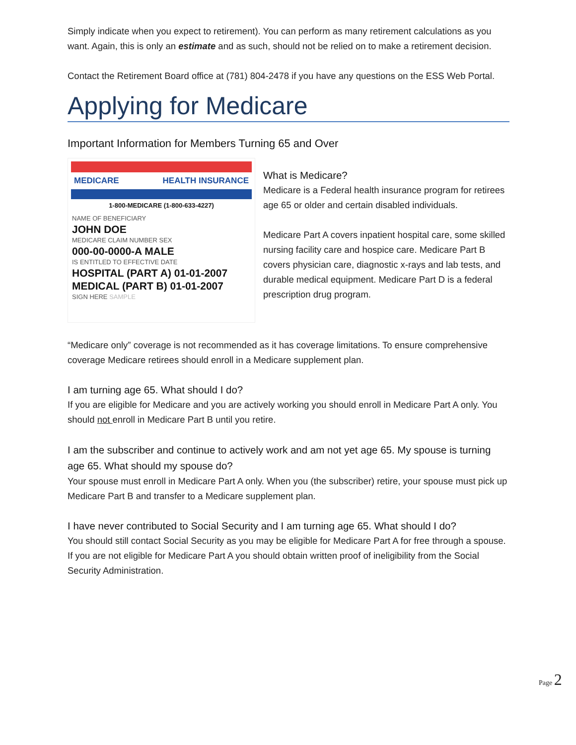Simply indicate when you expect to retirement). You can perform as many retirement calculations as you want. Again, this is only an estimate and as such, should not be relied on to make a retirement decision.
Contact the Retirement Board office at (781) 804-2478 if you have any questions on the ESS Web Portal.
Applying for Medicare
Important Information for Members Turning 65 and Over
MEDICARE HEALTH INSURANCE
1-800-MEDICARE (1-800-633-4227)
NAME OF BENEFICIARY
JOHN DOE
MEDICARE CLAIM NUMBER SEX
000-00-0000-A MALE
IS ENTITLED TO EFFECTIVE DATE
HOSPITAL (PART A) 01-01-2007
MEDICAL (PART B) 01-01-2007
SIGN HERE SAMPLE
What is Medicare?
Medicare is a Federal health insurance program for retirees age 65 or older and certain disabled individuals.
Medicare Part A covers inpatient hospital care, some skilled nursing facility care and hospice care. Medicare Part B covers physician care, diagnostic x-rays and lab tests, and durable medical equipment. Medicare Part D is a federal prescription drug program.
“Medicare only” coverage is not recommended as it has coverage limitations. To ensure comprehensive coverage Medicare retirees should enroll in a Medicare supplement plan.
I am turning age 65. What should I do?
If you are eligible for Medicare and you are actively working you should enroll in Medicare Part A only. You should not enroll in Medicare Part B until you retire.
I am the subscriber and continue to actively work and am not yet age 65. My spouse is turning age 65. What should my spouse do?
Your spouse must enroll in Medicare Part A only. When you (the subscriber) retire, your spouse must pick up Medicare Part B and transfer to a Medicare supplement plan.
I have never contributed to Social Security and I am turning age 65. What should I do?
You should still contact Social Security as you may be eligible for Medicare Part A for free through a spouse. If you are not eligible for Medicare Part A you should obtain written proof of ineligibility from the Social Security Administration.
Page 2